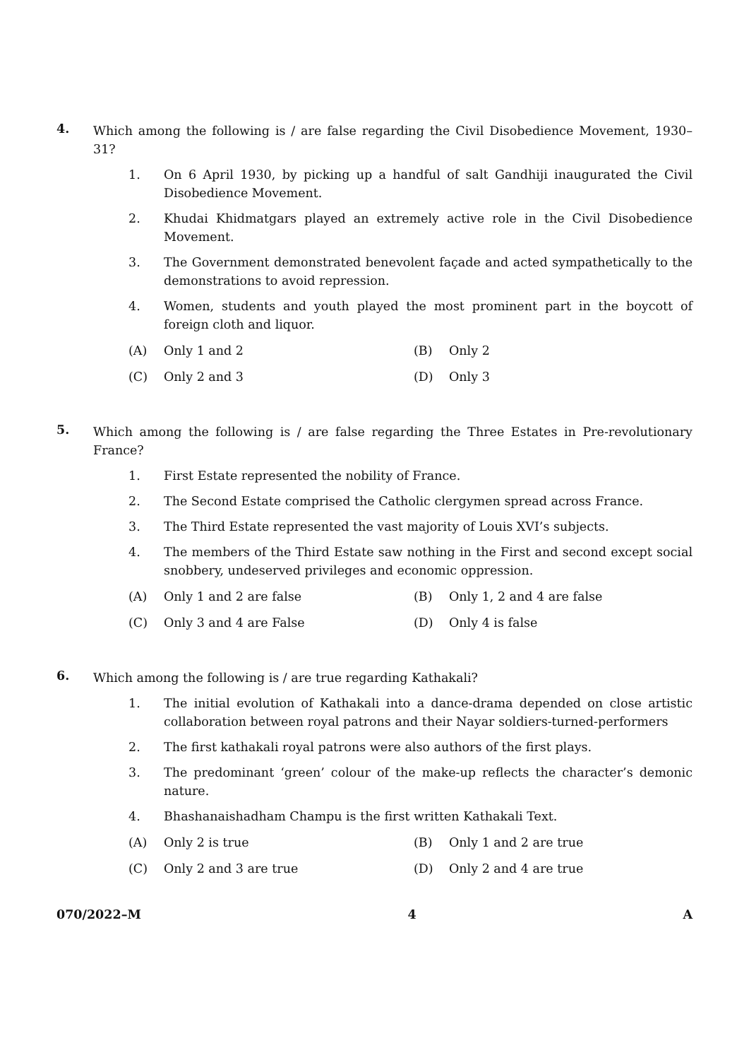4.
Which among the following is / are false regarding the Civil Disobedience Movement, 1930–31?
1. On 6 April 1930, by picking up a handful of salt Gandhiji inaugurated the Civil Disobedience Movement.
2. Khudai Khidmatgars played an extremely active role in the Civil Disobedience Movement.
3. The Government demonstrated benevolent façade and acted sympathetically to the demonstrations to avoid repression.
4. Women, students and youth played the most prominent part in the boycott of foreign cloth and liquor.
(A) Only 1 and 2
(B) Only 2
(C) Only 2 and 3
(D) Only 3
5.
Which among the following is / are false regarding the Three Estates in Pre-revolutionary France?
1. First Estate represented the nobility of France.
2. The Second Estate comprised the Catholic clergymen spread across France.
3. The Third Estate represented the vast majority of Louis XVI’s subjects.
4. The members of the Third Estate saw nothing in the First and second except social snobbery, undeserved privileges and economic oppression.
(A) Only 1 and 2 are false
(B) Only 1, 2 and 4 are false
(C) Only 3 and 4 are False
(D) Only 4 is false
6.
Which among the following is / are true regarding Kathakali?
1. The initial evolution of Kathakali into a dance-drama depended on close artistic collaboration between royal patrons and their Nayar soldiers-turned-performers
2. The first kathakali royal patrons were also authors of the first plays.
3. The predominant ‘green’ colour of the make-up reflects the character’s demonic nature.
4. Bhashanaishadham Champu is the first written Kathakali Text.
(A) Only 2 is true
(B) Only 1 and 2 are true
(C) Only 2 and 3 are true
(D) Only 2 and 4 are true
070/2022–M 4 A